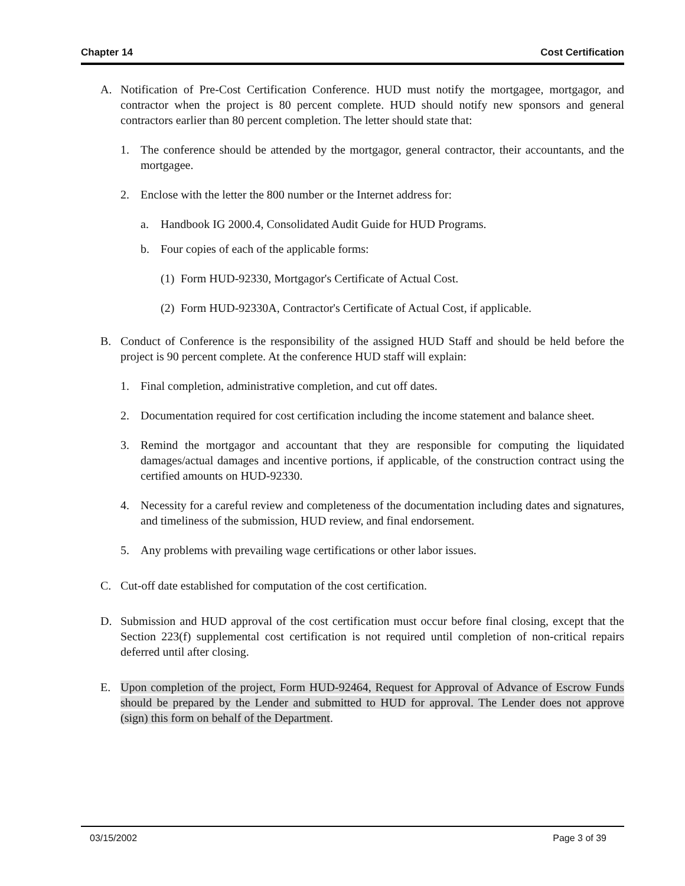Chapter 14 Cost Certification
A. Notification of Pre-Cost Certification Conference. HUD must notify the mortgagee, mortgagor, and contractor when the project is 80 percent complete. HUD should notify new sponsors and general contractors earlier than 80 percent completion. The letter should state that:
1. The conference should be attended by the mortgagor, general contractor, their accountants, and the mortgagee.
2. Enclose with the letter the 800 number or the Internet address for:
a. Handbook IG 2000.4, Consolidated Audit Guide for HUD Programs.
b. Four copies of each of the applicable forms:
(1) Form HUD-92330, Mortgagor's Certificate of Actual Cost.
(2) Form HUD-92330A, Contractor's Certificate of Actual Cost, if applicable.
B. Conduct of Conference is the responsibility of the assigned HUD Staff and should be held before the project is 90 percent complete. At the conference HUD staff will explain:
1. Final completion, administrative completion, and cut off dates.
2. Documentation required for cost certification including the income statement and balance sheet.
3. Remind the mortgagor and accountant that they are responsible for computing the liquidated damages/actual damages and incentive portions, if applicable, of the construction contract using the certified amounts on HUD-92330.
4. Necessity for a careful review and completeness of the documentation including dates and signatures, and timeliness of the submission, HUD review, and final endorsement.
5. Any problems with prevailing wage certifications or other labor issues.
C. Cut-off date established for computation of the cost certification.
D. Submission and HUD approval of the cost certification must occur before final closing, except that the Section 223(f) supplemental cost certification is not required until completion of non-critical repairs deferred until after closing.
E. Upon completion of the project, Form HUD-92464, Request for Approval of Advance of Escrow Funds should be prepared by the Lender and submitted to HUD for approval. The Lender does not approve (sign) this form on behalf of the Department.
03/15/2002 Page 3 of 39